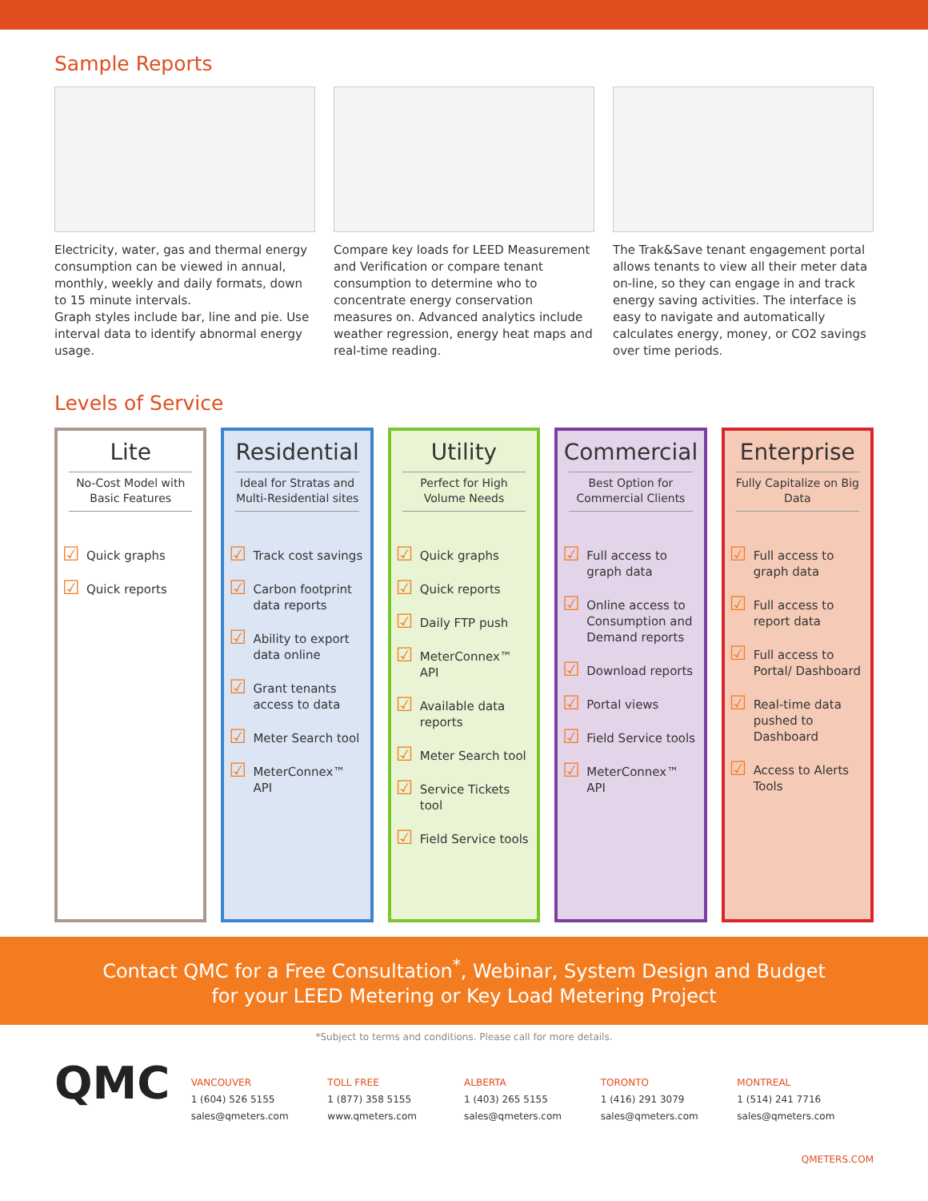Sample Reports
Electricity, water, gas and thermal energy consumption can be viewed in annual, monthly, weekly and daily formats, down to 15 minute intervals.
Graph styles include bar, line and pie. Use interval data to identify abnormal energy usage.
Compare key loads for LEED Measurement and Verification or compare tenant consumption to determine who to concentrate energy conservation measures on. Advanced analytics include weather regression, energy heat maps and real-time reading.
The Trak&Save tenant engagement portal allows tenants to view all their meter data on-line, so they can engage in and track energy saving activities. The interface is easy to navigate and automatically calculates energy, money, or CO2 savings over time periods.
Levels of Service
Lite
No-Cost Model with Basic Features
Quick graphs
Quick reports
Residential
Ideal for Stratas and Multi-Residential sites
Track cost savings
Carbon footprint data reports
Ability to export data online
Grant tenants access to data
Meter Search tool
MeterConnex™ API
Utility
Perfect for High Volume Needs
Quick graphs
Quick reports
Daily FTP push
MeterConnex™ API
Available data reports
Meter Search tool
Service Tickets tool
Field Service tools
Commercial
Best Option for Commercial Clients
Full access to graph data
Online access to Consumption and Demand reports
Download reports
Portal views
Field Service tools
MeterConnex™ API
Enterprise
Fully Capitalize on Big Data
Full access to graph data
Full access to report data
Full access to Portal/ Dashboard
Real-time data pushed to Dashboard
Access to Alerts Tools
Contact QMC for a Free Consultation<sup>*</sup>, Webinar, System Design and Budget
for your LEED Metering or Key Load Metering Project
*Subject to terms and conditions. Please call for more details.
QMC
VANCOUVER
1 (604) 526 5155
sales@qmeters.com
TOLL FREE
1 (877) 358 5155
www.qmeters.com
ALBERTA
1 (403) 265 5155
sales@qmeters.com
TORONTO
1 (416) 291 3079
sales@qmeters.com
MONTREAL
1 (514) 241 7716
sales@qmeters.com
QMETERS.COM